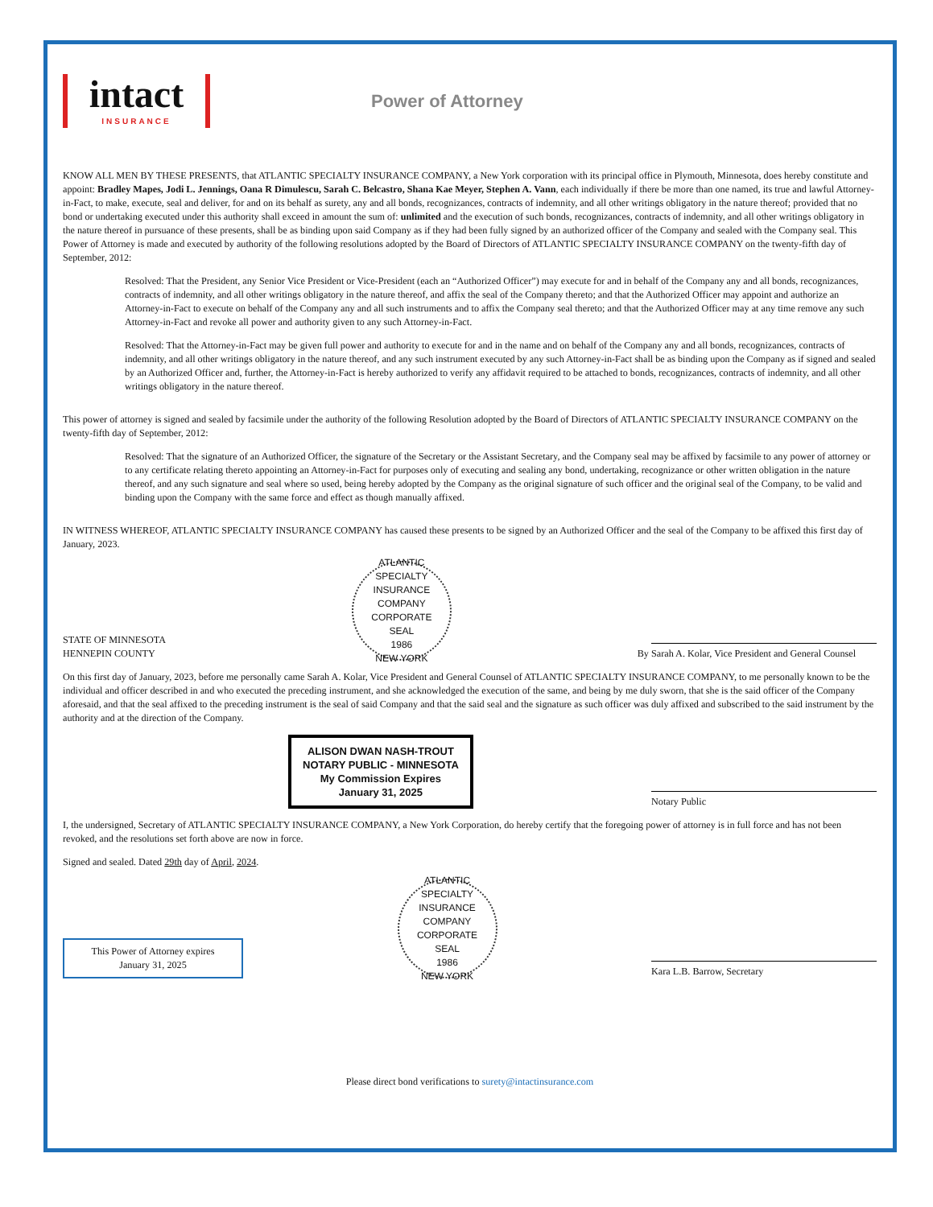intact
INSURANCE
Power of Attorney
KNOW ALL MEN BY THESE PRESENTS, that ATLANTIC SPECIALTY INSURANCE COMPANY, a New York corporation with its principal office in Plymouth, Minnesota, does hereby constitute and appoint: Bradley Mapes, Jodi L. Jennings, Oana R Dimulescu, Sarah C. Belcastro, Shana Kae Meyer, Stephen A. Vann, each individually if there be more than one named, its true and lawful Attorney-in-Fact, to make, execute, seal and deliver, for and on its behalf as surety, any and all bonds, recognizances, contracts of indemnity, and all other writings obligatory in the nature thereof; provided that no bond or undertaking executed under this authority shall exceed in amount the sum of: unlimited and the execution of such bonds, recognizances, contracts of indemnity, and all other writings obligatory in the nature thereof in pursuance of these presents, shall be as binding upon said Company as if they had been fully signed by an authorized officer of the Company and sealed with the Company seal. This Power of Attorney is made and executed by authority of the following resolutions adopted by the Board of Directors of ATLANTIC SPECIALTY INSURANCE COMPANY on the twenty-fifth day of September, 2012:
Resolved: That the President, any Senior Vice President or Vice-President (each an “Authorized Officer”) may execute for and in behalf of the Company any and all bonds, recognizances, contracts of indemnity, and all other writings obligatory in the nature thereof, and affix the seal of the Company thereto; and that the Authorized Officer may appoint and authorize an Attorney-in-Fact to execute on behalf of the Company any and all such instruments and to affix the Company seal thereto; and that the Authorized Officer may at any time remove any such Attorney-in-Fact and revoke all power and authority given to any such Attorney-in-Fact.
Resolved: That the Attorney-in-Fact may be given full power and authority to execute for and in the name and on behalf of the Company any and all bonds, recognizances, contracts of indemnity, and all other writings obligatory in the nature thereof, and any such instrument executed by any such Attorney-in-Fact shall be as binding upon the Company as if signed and sealed by an Authorized Officer and, further, the Attorney-in-Fact is hereby authorized to verify any affidavit required to be attached to bonds, recognizances, contracts of indemnity, and all other writings obligatory in the nature thereof.
This power of attorney is signed and sealed by facsimile under the authority of the following Resolution adopted by the Board of Directors of ATLANTIC SPECIALTY INSURANCE COMPANY on the twenty-fifth day of September, 2012:
Resolved: That the signature of an Authorized Officer, the signature of the Secretary or the Assistant Secretary, and the Company seal may be affixed by facsimile to any power of attorney or to any certificate relating thereto appointing an Attorney-in-Fact for purposes only of executing and sealing any bond, undertaking, recognizance or other written obligation in the nature thereof, and any such signature and seal where so used, being hereby adopted by the Company as the original signature of such officer and the original seal of the Company, to be valid and binding upon the Company with the same force and effect as though manually affixed.
IN WITNESS WHEREOF, ATLANTIC SPECIALTY INSURANCE COMPANY has caused these presents to be signed by an Authorized Officer and the seal of the Company to be affixed this first day of January, 2023.
STATE OF MINNESOTA
HENNEPIN COUNTY
ATLANTIC SPECIALTY INSURANCE COMPANY
CORPORATE
SEAL
1986
NEW YORK
By
Sarah A. Kolar, Vice President and General Counsel
On this first day of January, 2023, before me personally came Sarah A. Kolar, Vice President and General Counsel of ATLANTIC SPECIALTY INSURANCE COMPANY, to me personally known to be the individual and officer described in and who executed the preceding instrument, and she acknowledged the execution of the same, and being by me duly sworn, that she is the said officer of the Company aforesaid, and that the seal affixed to the preceding instrument is the seal of said Company and that the said seal and the signature as such officer was duly affixed and subscribed to the said instrument by the authority and at the direction of the Company.
ALISON DWAN NASH-TROUT
NOTARY PUBLIC - MINNESOTA
My Commission Expires
January 31, 2025
Notary Public
I, the undersigned, Secretary of ATLANTIC SPECIALTY INSURANCE COMPANY, a New York Corporation, do hereby certify that the foregoing power of attorney is in full force and has not been revoked, and the resolutions set forth above are now in force.
Signed and sealed. Dated 29th day of April, 2024.
This Power of Attorney expires January 31, 2025
ATLANTIC SPECIALTY INSURANCE COMPANY
CORPORATE
SEAL
1986
NEW YORK
Kara L.B. Barrow, Secretary
Please direct bond verifications to surety@intactinsurance.com